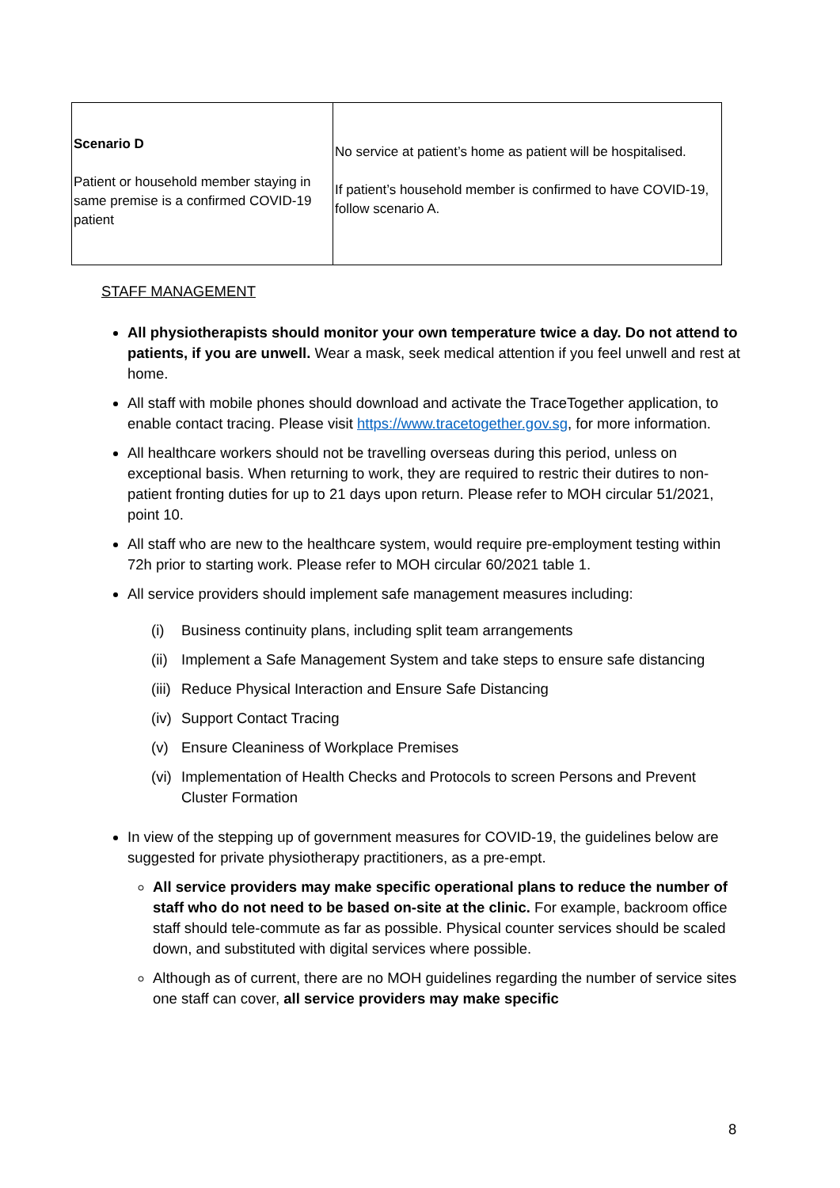| Scenario D Patient or household member staying in same premise is a confirmed COVID-19 patient | No service at patient’s home as patient will be hospitalised. If patient’s household member is confirmed to have COVID-19, follow scenario A. |
STAFF MANAGEMENT
All physiotherapists should monitor your own temperature twice a day. Do not attend to patients, if you are unwell. Wear a mask, seek medical attention if you feel unwell and rest at home.
All staff with mobile phones should download and activate the TraceTogether application, to enable contact tracing. Please visit https://www.tracetogether.gov.sg, for more information.
All healthcare workers should not be travelling overseas during this period, unless on exceptional basis. When returning to work, they are required to restric their dutires to non-patient fronting duties for up to 21 days upon return. Please refer to MOH circular 51/2021, point 10.
All staff who are new to the healthcare system, would require pre-employment testing within 72h prior to starting work. Please refer to MOH circular 60/2021 table 1.
All service providers should implement safe management measures including:
(i) Business continuity plans, including split team arrangements
(ii) Implement a Safe Management System and take steps to ensure safe distancing
(iii) Reduce Physical Interaction and Ensure Safe Distancing
(iv) Support Contact Tracing
(v) Ensure Cleaniness of Workplace Premises
(vi) Implementation of Health Checks and Protocols to screen Persons and Prevent Cluster Formation
In view of the stepping up of government measures for COVID-19, the guidelines below are suggested for private physiotherapy practitioners, as a pre-empt.
All service providers may make specific operational plans to reduce the number of staff who do not need to be based on-site at the clinic. For example, backroom office staff should tele-commute as far as possible. Physical counter services should be scaled down, and substituted with digital services where possible.
Although as of current, there are no MOH guidelines regarding the number of service sites one staff can cover, all service providers may make specific
8